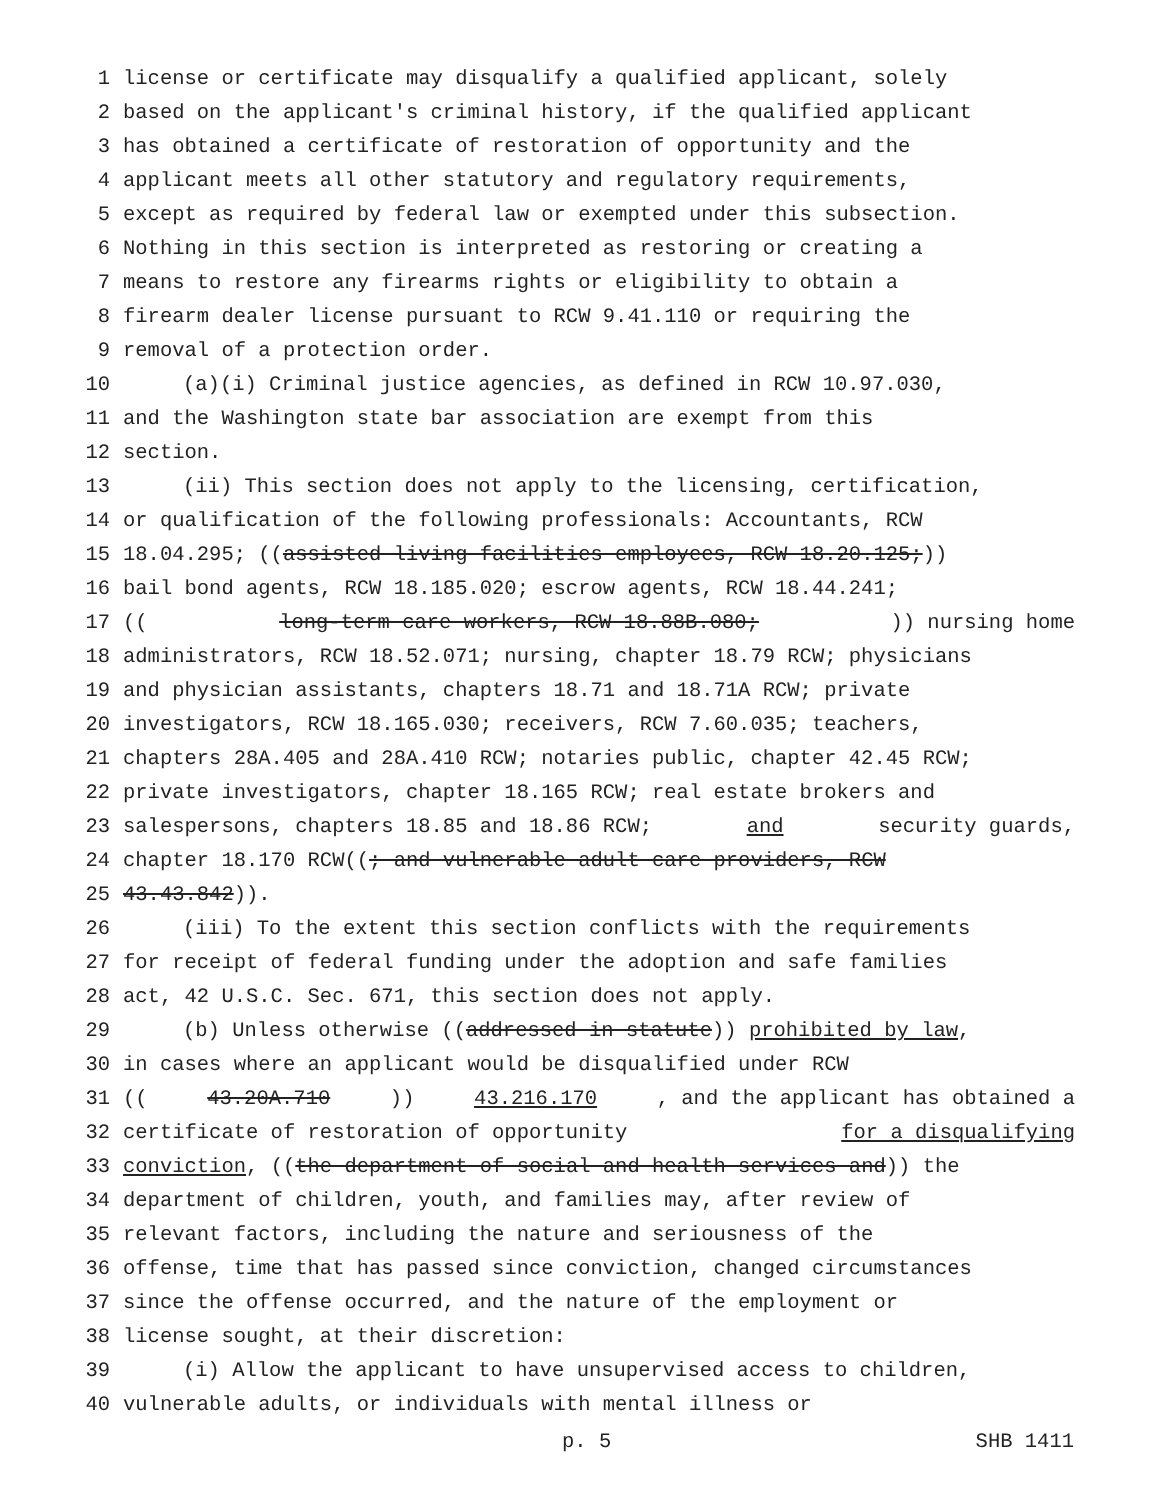1 license or certificate may disqualify a qualified applicant, solely
2 based on the applicant's criminal history, if the qualified applicant
3 has obtained a certificate of restoration of opportunity and the
4 applicant meets all other statutory and regulatory requirements,
5 except as required by federal law or exempted under this subsection.
6 Nothing in this section is interpreted as restoring or creating a
7 means to restore any firearms rights or eligibility to obtain a
8 firearm dealer license pursuant to RCW 9.41.110 or requiring the
9 removal of a protection order.
10 (a)(i) Criminal justice agencies, as defined in RCW 10.97.030,
11 and the Washington state bar association are exempt from this
12 section.
13 (ii) This section does not apply to the licensing, certification,
14 or qualification of the following professionals: Accountants, RCW
15 18.04.295; ((assisted living facilities employees, RCW 18.20.125;))
16 bail bond agents, RCW 18.185.020; escrow agents, RCW 18.44.241;
17 ((long-term care workers, RCW 18.88B.080;)) nursing home
18 administrators, RCW 18.52.071; nursing, chapter 18.79 RCW; physicians
19 and physician assistants, chapters 18.71 and 18.71A RCW; private
20 investigators, RCW 18.165.030; receivers, RCW 7.60.035; teachers,
21 chapters 28A.405 and 28A.410 RCW; notaries public, chapter 42.45 RCW;
22 private investigators, chapter 18.165 RCW; real estate brokers and
23 salespersons, chapters 18.85 and 18.86 RCW; and security guards,
24 chapter 18.170 RCW((; and vulnerable adult care providers, RCW
25 43.43.842)).
26 (iii) To the extent this section conflicts with the requirements
27 for receipt of federal funding under the adoption and safe families
28 act, 42 U.S.C. Sec. 671, this section does not apply.
29 (b) Unless otherwise ((addressed in statute)) prohibited by law,
30 in cases where an applicant would be disqualified under RCW
31 ((43.20A.710)) 43.216.170, and the applicant has obtained a
32 certificate of restoration of opportunity for a disqualifying
33 conviction, ((the department of social and health services and)) the
34 department of children, youth, and families may, after review of
35 relevant factors, including the nature and seriousness of the
36 offense, time that has passed since conviction, changed circumstances
37 since the offense occurred, and the nature of the employment or
38 license sought, at their discretion:
39 (i) Allow the applicant to have unsupervised access to children,
40 vulnerable adults, or individuals with mental illness or
p. 5 SHB 1411